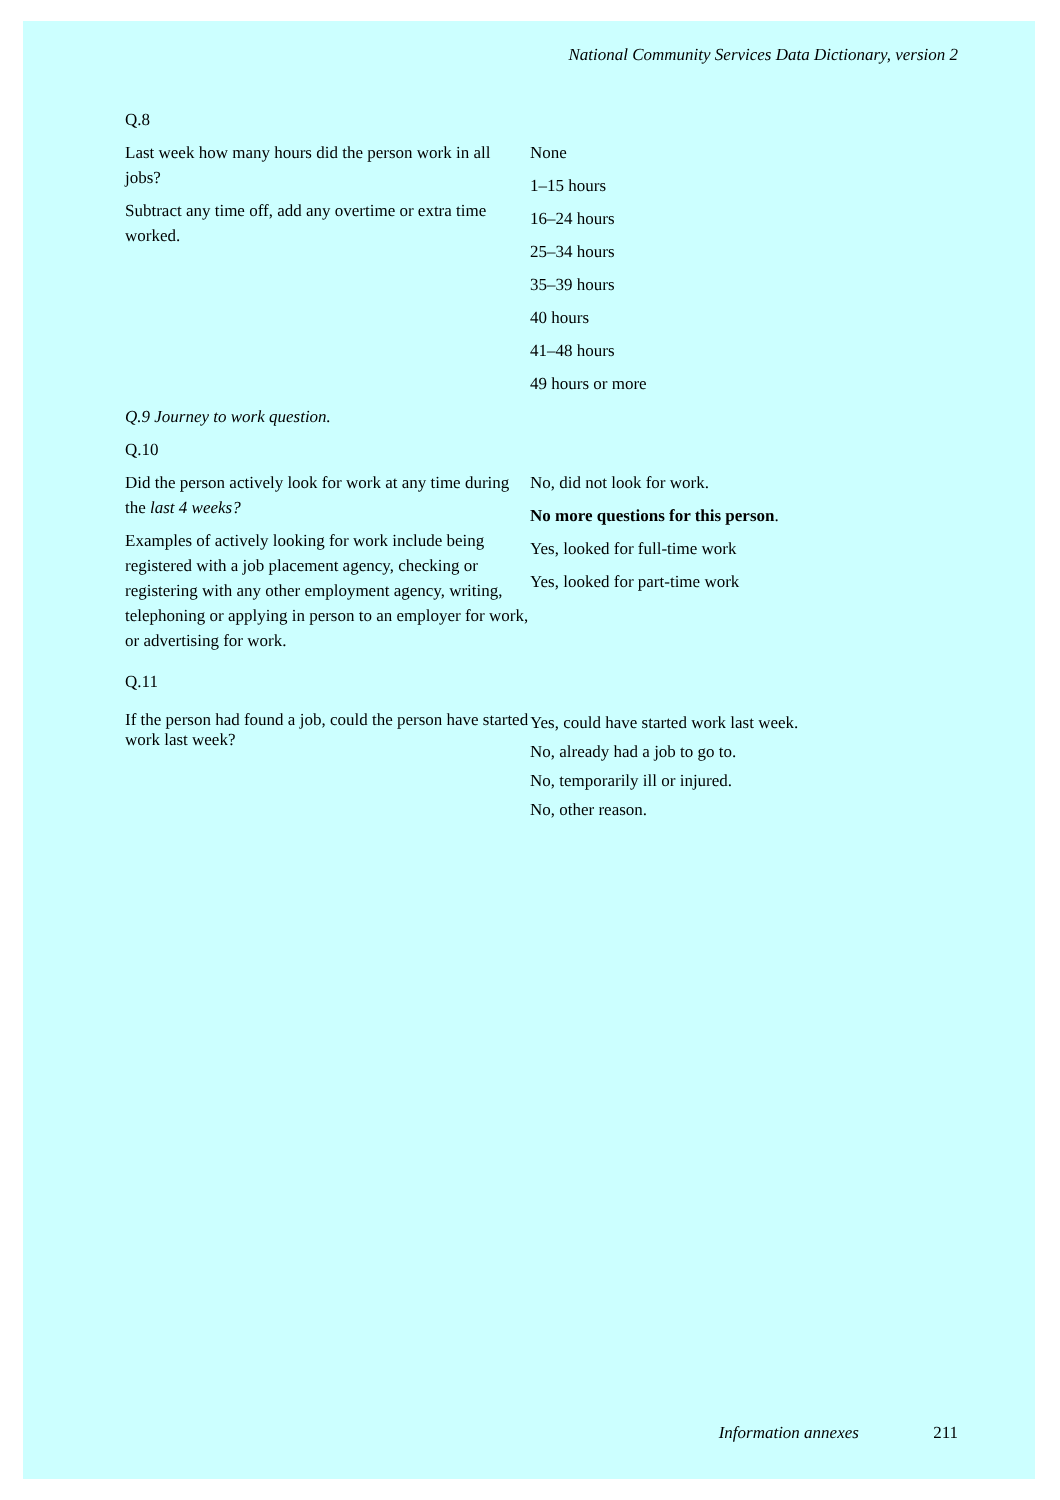National Community Services Data Dictionary, version 2
Q.8
Last week how many hours did the person work in all jobs?
Subtract any time off, add any overtime or extra time worked.
None
1–15 hours
16–24 hours
25–34 hours
35–39 hours
40 hours
41–48 hours
49 hours or more
Q.9 Journey to work question.
Q.10
Did the person actively look for work at any time during the last 4 weeks?
Examples of actively looking for work include being registered with a job placement agency, checking or registering with any other employment agency, writing, telephoning or applying in person to an employer for work, or advertising for work.
No, did not look for work.
No more questions for this person.
Yes, looked for full-time work
Yes, looked for part-time work
Q.11
If the person had found a job, could the person have started work last week?
Yes, could have started work last week.
No, already had a job to go to.
No, temporarily ill or injured.
No, other reason.
Information annexes 211